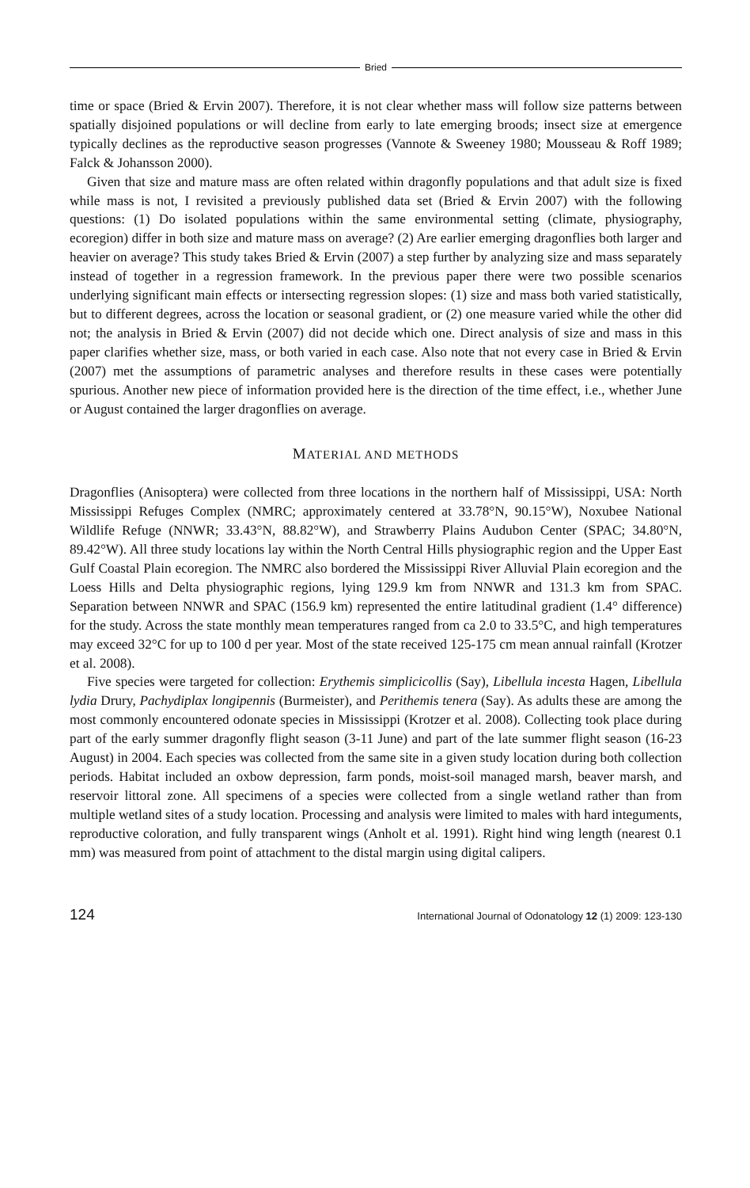Bried
time or space (Bried & Ervin 2007). Therefore, it is not clear whether mass will follow size patterns between spatially disjoined populations or will decline from early to late emerging broods; insect size at emergence typically declines as the reproductive season progresses (Vannote & Sweeney 1980; Mousseau & Roff 1989; Falck & Johansson 2000).
Given that size and mature mass are often related within dragonfly populations and that adult size is fixed while mass is not, I revisited a previously published data set (Bried & Ervin 2007) with the following questions: (1) Do isolated populations within the same environmental setting (climate, physiography, ecoregion) differ in both size and mature mass on average? (2) Are earlier emerging dragonflies both larger and heavier on average? This study takes Bried & Ervin (2007) a step further by analyzing size and mass separately instead of together in a regression framework. In the previous paper there were two possible scenarios underlying significant main effects or intersecting regression slopes: (1) size and mass both varied statistically, but to different degrees, across the location or seasonal gradient, or (2) one measure varied while the other did not; the analysis in Bried & Ervin (2007) did not decide which one. Direct analysis of size and mass in this paper clarifies whether size, mass, or both varied in each case. Also note that not every case in Bried & Ervin (2007) met the assumptions of parametric analyses and therefore results in these cases were potentially spurious. Another new piece of information provided here is the direction of the time effect, i.e., whether June or August contained the larger dragonflies on average.
MATERIAL AND METHODS
Dragonflies (Anisoptera) were collected from three locations in the northern half of Mississippi, USA: North Mississippi Refuges Complex (NMRC; approximately centered at 33.78°N, 90.15°W), Noxubee National Wildlife Refuge (NNWR; 33.43°N, 88.82°W), and Strawberry Plains Audubon Center (SPAC; 34.80°N, 89.42°W). All three study locations lay within the North Central Hills physiographic region and the Upper East Gulf Coastal Plain ecoregion. The NMRC also bordered the Mississippi River Alluvial Plain ecoregion and the Loess Hills and Delta physiographic regions, lying 129.9 km from NNWR and 131.3 km from SPAC. Separation between NNWR and SPAC (156.9 km) represented the entire latitudinal gradient (1.4° difference) for the study. Across the state monthly mean temperatures ranged from ca 2.0 to 33.5°C, and high temperatures may exceed 32°C for up to 100 d per year. Most of the state received 125-175 cm mean annual rainfall (Krotzer et al. 2008).
Five species were targeted for collection: Erythemis simplicicollis (Say), Libellula incesta Hagen, Libellula lydia Drury, Pachydiplax longipennis (Burmeister), and Perithemis tenera (Say). As adults these are among the most commonly encountered odonate species in Mississippi (Krotzer et al. 2008). Collecting took place during part of the early summer dragonfly flight season (3-11 June) and part of the late summer flight season (16-23 August) in 2004. Each species was collected from the same site in a given study location during both collection periods. Habitat included an oxbow depression, farm ponds, moist-soil managed marsh, beaver marsh, and reservoir littoral zone. All specimens of a species were collected from a single wetland rather than from multiple wetland sites of a study location. Processing and analysis were limited to males with hard integuments, reproductive coloration, and fully transparent wings (Anholt et al. 1991). Right hind wing length (nearest 0.1 mm) was measured from point of attachment to the distal margin using digital calipers.
124 International Journal of Odonatology 12 (1) 2009: 123-130